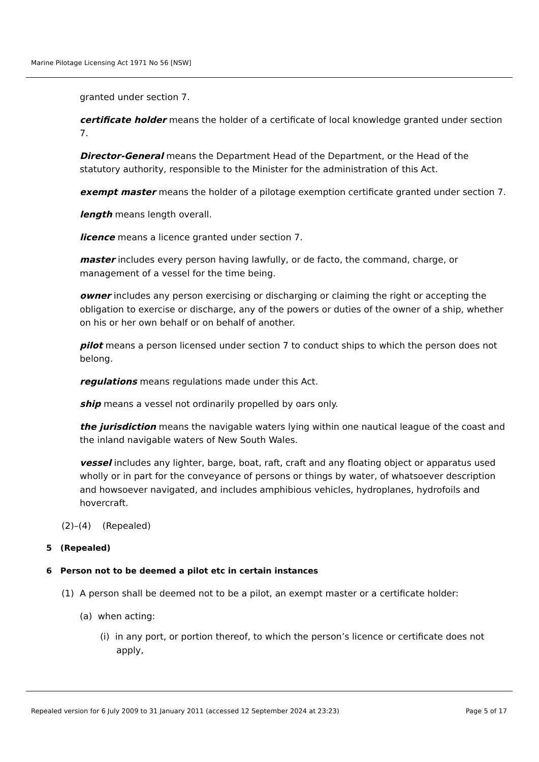Marine Pilotage Licensing Act 1971 No 56 [NSW]
granted under section 7.
certificate holder means the holder of a certificate of local knowledge granted under section 7.
Director-General means the Department Head of the Department, or the Head of the statutory authority, responsible to the Minister for the administration of this Act.
exempt master means the holder of a pilotage exemption certificate granted under section 7.
length means length overall.
licence means a licence granted under section 7.
master includes every person having lawfully, or de facto, the command, charge, or management of a vessel for the time being.
owner includes any person exercising or discharging or claiming the right or accepting the obligation to exercise or discharge, any of the powers or duties of the owner of a ship, whether on his or her own behalf or on behalf of another.
pilot means a person licensed under section 7 to conduct ships to which the person does not belong.
regulations means regulations made under this Act.
ship means a vessel not ordinarily propelled by oars only.
the jurisdiction means the navigable waters lying within one nautical league of the coast and the inland navigable waters of New South Wales.
vessel includes any lighter, barge, boat, raft, craft and any floating object or apparatus used wholly or in part for the conveyance of persons or things by water, of whatsoever description and howsoever navigated, and includes amphibious vehicles, hydroplanes, hydrofoils and hovercraft.
(2)–(4) (Repealed)
5 (Repealed)
6 Person not to be deemed a pilot etc in certain instances
(1) A person shall be deemed not to be a pilot, an exempt master or a certificate holder:
(a) when acting:
(i) in any port, or portion thereof, to which the person’s licence or certificate does not apply,
Repealed version for 6 July 2009 to 31 January 2011 (accessed 12 September 2024 at 23:23) Page 5 of 17